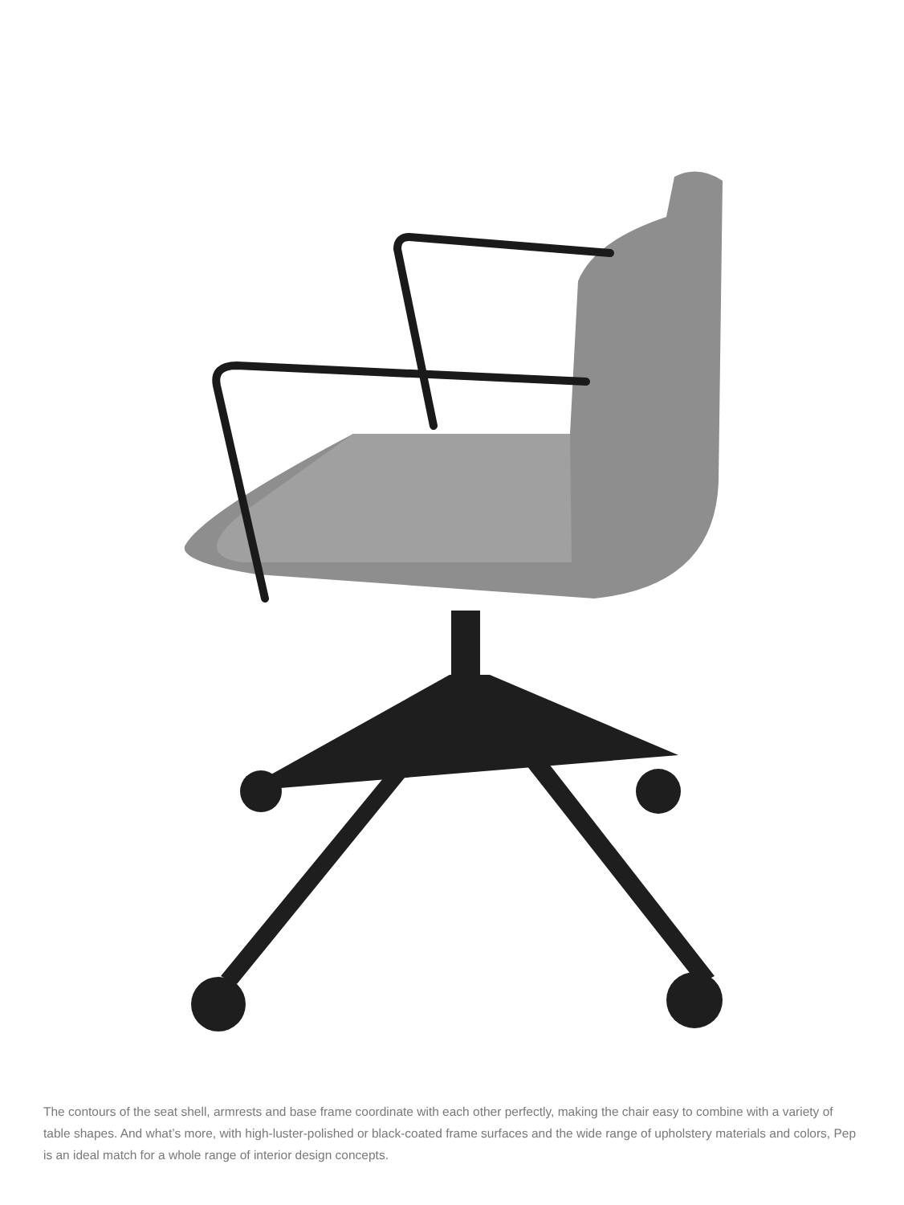The contours of the seat shell, armrests and base frame coordinate with each other perfectly, making the chair easy to combine with a variety of table shapes. And what’s more, with high-luster-polished or black-coated frame surfaces and the wide range of upholstery materials and colors, Pep is an ideal match for a whole range of interior design concepts.